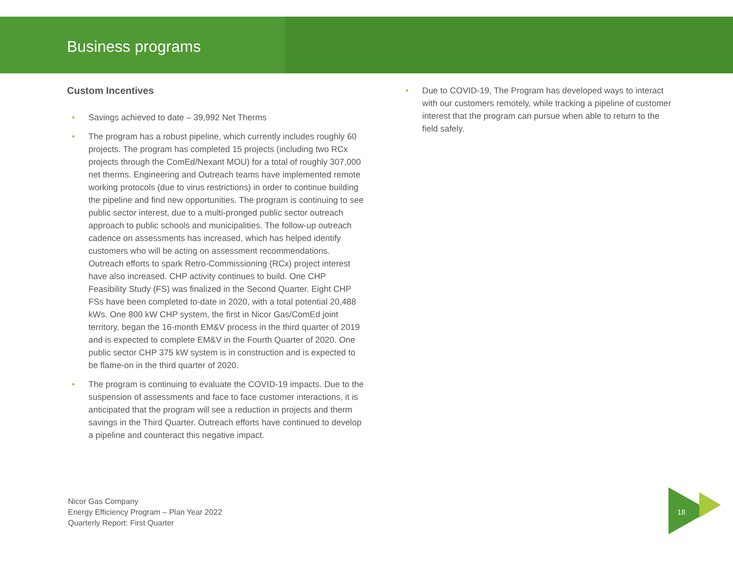Business programs
Custom Incentives
• Savings achieved to date – 39,992 Net Therms
• The program has a robust pipeline, which currently includes roughly 60 projects. The program has completed 15 projects (including two RCx projects through the ComEd/Nexant MOU) for a total of roughly 307,000 net therms. Engineering and Outreach teams have implemented remote working protocols (due to virus restrictions) in order to continue building the pipeline and find new opportunities. The program is continuing to see public sector interest, due to a multi-pronged public sector outreach approach to public schools and municipalities. The follow-up outreach cadence on assessments has increased, which has helped identify customers who will be acting on assessment recommendations. Outreach efforts to spark Retro-Commissioning (RCx) project interest have also increased. CHP activity continues to build. One CHP Feasibility Study (FS) was finalized in the Second Quarter. Eight CHP FSs have been completed to-date in 2020, with a total potential 20,488 kWs. One 800 kW CHP system, the first in Nicor Gas/ComEd joint territory, began the 16-month EM&V process in the third quarter of 2019 and is expected to complete EM&V in the Fourth Quarter of 2020. One public sector CHP 375 kW system is in construction and is expected to be flame-on in the third quarter of 2020.
• The program is continuing to evaluate the COVID-19 impacts. Due to the suspension of assessments and face to face customer interactions, it is anticipated that the program will see a reduction in projects and therm savings in the Third Quarter. Outreach efforts have continued to develop a pipeline and counteract this negative impact.
• Due to COVID-19, The Program has developed ways to interact with our customers remotely, while tracking a pipeline of customer interest that the program can pursue when able to return to the field safely.
Nicor Gas Company
Energy Efficiency Program – Plan Year 2022
Quarterly Report: First Quarter
18